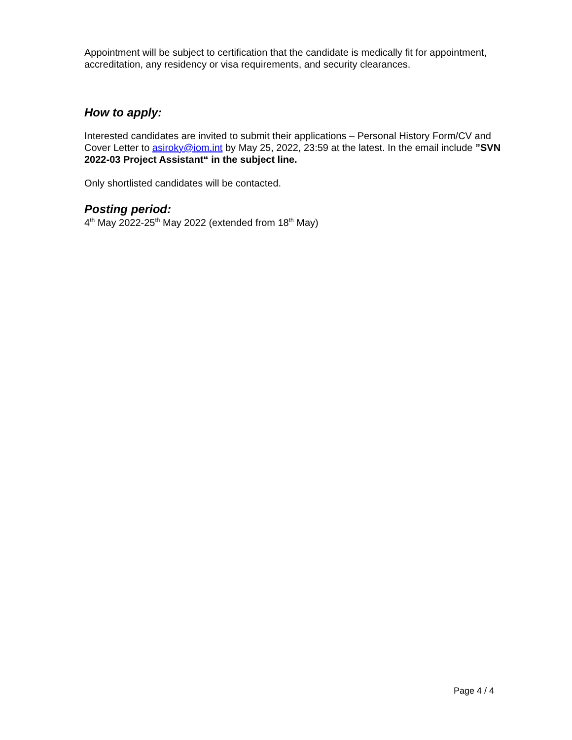Appointment will be subject to certification that the candidate is medically fit for appointment, accreditation, any residency or visa requirements, and security clearances.
How to apply:
Interested candidates are invited to submit their applications – Personal History Form/CV and Cover Letter to asiroky@iom.int by May 25, 2022, 23:59 at the latest. In the email include ”SVN 2022-03 Project Assistant“ in the subject line.
Only shortlisted candidates will be contacted.
Posting period:
4<sup>th</sup> May 2022-25<sup>th</sup> May 2022 (extended from 18<sup>th</sup> May)
Page 4 / 4